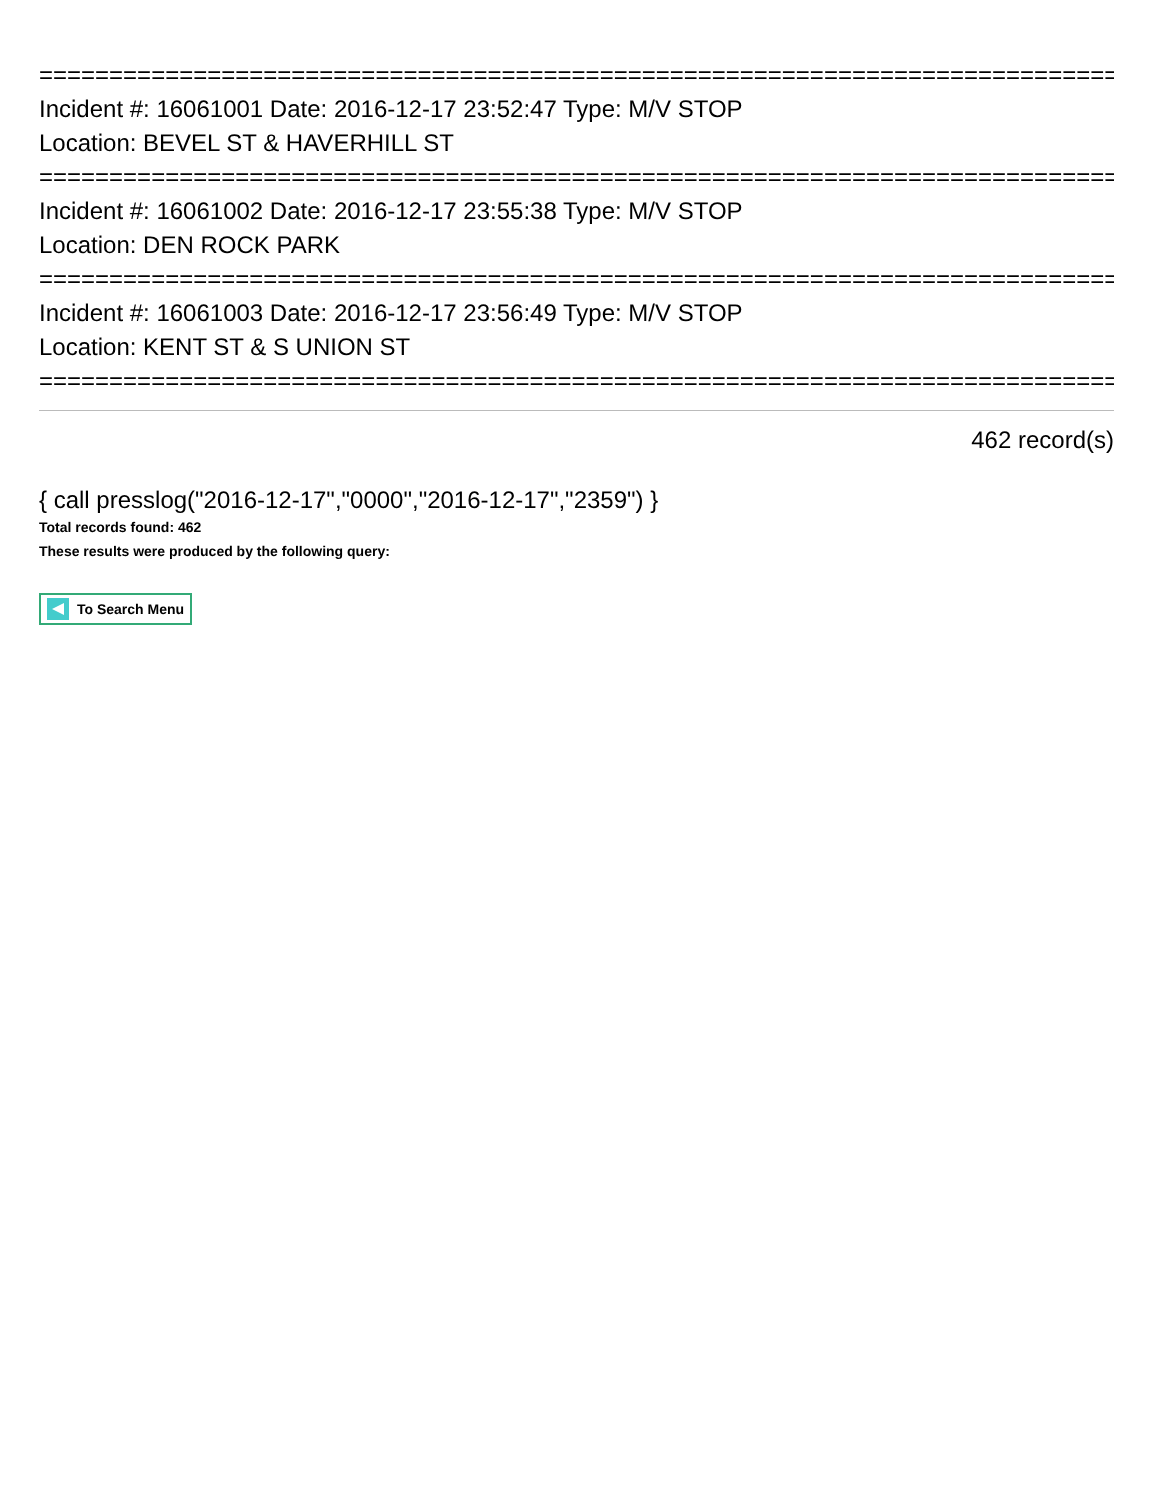=============================================================================
Incident #: 16061001 Date: 2016-12-17 23:52:47 Type: M/V STOP
Location: BEVEL ST & HAVERHILL ST
=============================================================================
Incident #: 16061002 Date: 2016-12-17 23:55:38 Type: M/V STOP
Location: DEN ROCK PARK
=============================================================================
Incident #: 16061003 Date: 2016-12-17 23:56:49 Type: M/V STOP
Location: KENT ST & S UNION ST
=============================================================================
462 record(s)
{ call presslog("2016-12-17","0000","2016-12-17","2359") }
Total records found: 462
These results were produced by the following query:
To Search Menu